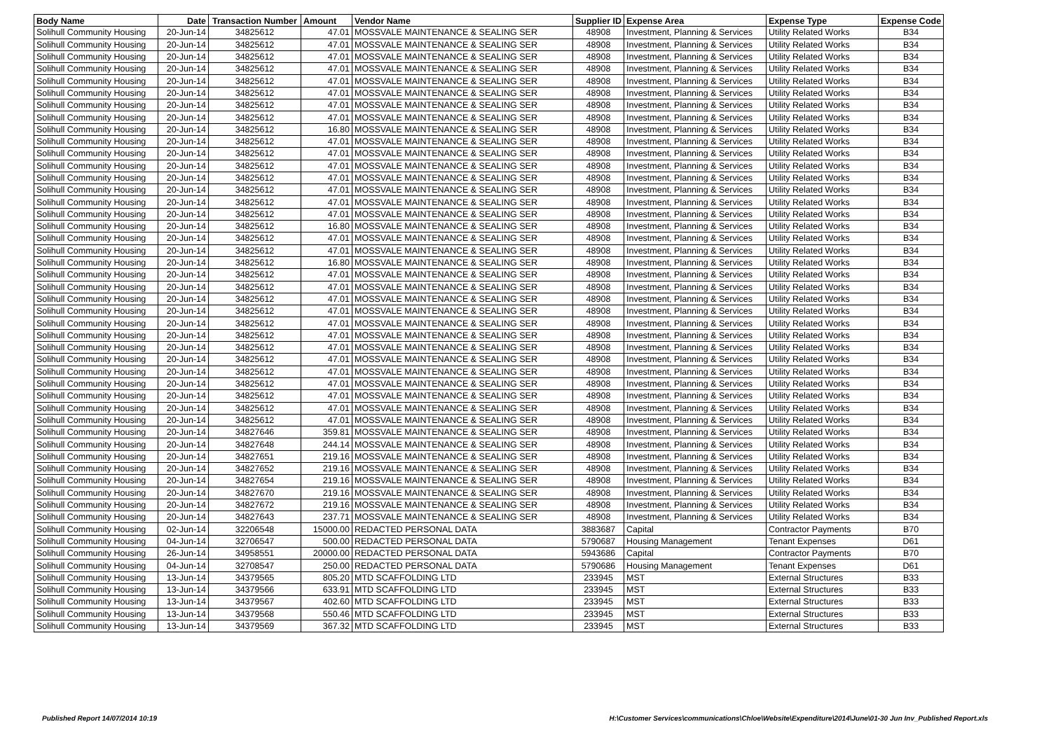| Body Name | Date | Transaction Number | Amount | Vendor Name | Supplier ID | Expense Area | Expense Type | Expense Code |
| --- | --- | --- | --- | --- | --- | --- | --- | --- |
| Solihull Community Housing | 20-Jun-14 | 34825612 | 47.01 | MOSSVALE MAINTENANCE & SEALING SER | 48908 | Investment, Planning & Services | Utility Related Works | B34 |
| Solihull Community Housing | 20-Jun-14 | 34825612 | 47.01 | MOSSVALE MAINTENANCE & SEALING SER | 48908 | Investment, Planning & Services | Utility Related Works | B34 |
| Solihull Community Housing | 20-Jun-14 | 34825612 | 47.01 | MOSSVALE MAINTENANCE & SEALING SER | 48908 | Investment, Planning & Services | Utility Related Works | B34 |
| Solihull Community Housing | 20-Jun-14 | 34825612 | 47.01 | MOSSVALE MAINTENANCE & SEALING SER | 48908 | Investment, Planning & Services | Utility Related Works | B34 |
| Solihull Community Housing | 20-Jun-14 | 34825612 | 47.01 | MOSSVALE MAINTENANCE & SEALING SER | 48908 | Investment, Planning & Services | Utility Related Works | B34 |
| Solihull Community Housing | 20-Jun-14 | 34825612 | 47.01 | MOSSVALE MAINTENANCE & SEALING SER | 48908 | Investment, Planning & Services | Utility Related Works | B34 |
| Solihull Community Housing | 20-Jun-14 | 34825612 | 47.01 | MOSSVALE MAINTENANCE & SEALING SER | 48908 | Investment, Planning & Services | Utility Related Works | B34 |
| Solihull Community Housing | 20-Jun-14 | 34825612 | 47.01 | MOSSVALE MAINTENANCE & SEALING SER | 48908 | Investment, Planning & Services | Utility Related Works | B34 |
| Solihull Community Housing | 20-Jun-14 | 34825612 | 16.80 | MOSSVALE MAINTENANCE & SEALING SER | 48908 | Investment, Planning & Services | Utility Related Works | B34 |
| Solihull Community Housing | 20-Jun-14 | 34825612 | 47.01 | MOSSVALE MAINTENANCE & SEALING SER | 48908 | Investment, Planning & Services | Utility Related Works | B34 |
| Solihull Community Housing | 20-Jun-14 | 34825612 | 47.01 | MOSSVALE MAINTENANCE & SEALING SER | 48908 | Investment, Planning & Services | Utility Related Works | B34 |
| Solihull Community Housing | 20-Jun-14 | 34825612 | 47.01 | MOSSVALE MAINTENANCE & SEALING SER | 48908 | Investment, Planning & Services | Utility Related Works | B34 |
| Solihull Community Housing | 20-Jun-14 | 34825612 | 47.01 | MOSSVALE MAINTENANCE & SEALING SER | 48908 | Investment, Planning & Services | Utility Related Works | B34 |
| Solihull Community Housing | 20-Jun-14 | 34825612 | 47.01 | MOSSVALE MAINTENANCE & SEALING SER | 48908 | Investment, Planning & Services | Utility Related Works | B34 |
| Solihull Community Housing | 20-Jun-14 | 34825612 | 47.01 | MOSSVALE MAINTENANCE & SEALING SER | 48908 | Investment, Planning & Services | Utility Related Works | B34 |
| Solihull Community Housing | 20-Jun-14 | 34825612 | 47.01 | MOSSVALE MAINTENANCE & SEALING SER | 48908 | Investment, Planning & Services | Utility Related Works | B34 |
| Solihull Community Housing | 20-Jun-14 | 34825612 | 16.80 | MOSSVALE MAINTENANCE & SEALING SER | 48908 | Investment, Planning & Services | Utility Related Works | B34 |
| Solihull Community Housing | 20-Jun-14 | 34825612 | 47.01 | MOSSVALE MAINTENANCE & SEALING SER | 48908 | Investment, Planning & Services | Utility Related Works | B34 |
| Solihull Community Housing | 20-Jun-14 | 34825612 | 47.01 | MOSSVALE MAINTENANCE & SEALING SER | 48908 | Investment, Planning & Services | Utility Related Works | B34 |
| Solihull Community Housing | 20-Jun-14 | 34825612 | 16.80 | MOSSVALE MAINTENANCE & SEALING SER | 48908 | Investment, Planning & Services | Utility Related Works | B34 |
| Solihull Community Housing | 20-Jun-14 | 34825612 | 47.01 | MOSSVALE MAINTENANCE & SEALING SER | 48908 | Investment, Planning & Services | Utility Related Works | B34 |
| Solihull Community Housing | 20-Jun-14 | 34825612 | 47.01 | MOSSVALE MAINTENANCE & SEALING SER | 48908 | Investment, Planning & Services | Utility Related Works | B34 |
| Solihull Community Housing | 20-Jun-14 | 34825612 | 47.01 | MOSSVALE MAINTENANCE & SEALING SER | 48908 | Investment, Planning & Services | Utility Related Works | B34 |
| Solihull Community Housing | 20-Jun-14 | 34825612 | 47.01 | MOSSVALE MAINTENANCE & SEALING SER | 48908 | Investment, Planning & Services | Utility Related Works | B34 |
| Solihull Community Housing | 20-Jun-14 | 34825612 | 47.01 | MOSSVALE MAINTENANCE & SEALING SER | 48908 | Investment, Planning & Services | Utility Related Works | B34 |
| Solihull Community Housing | 20-Jun-14 | 34825612 | 47.01 | MOSSVALE MAINTENANCE & SEALING SER | 48908 | Investment, Planning & Services | Utility Related Works | B34 |
| Solihull Community Housing | 20-Jun-14 | 34825612 | 47.01 | MOSSVALE MAINTENANCE & SEALING SER | 48908 | Investment, Planning & Services | Utility Related Works | B34 |
| Solihull Community Housing | 20-Jun-14 | 34825612 | 47.01 | MOSSVALE MAINTENANCE & SEALING SER | 48908 | Investment, Planning & Services | Utility Related Works | B34 |
| Solihull Community Housing | 20-Jun-14 | 34825612 | 47.01 | MOSSVALE MAINTENANCE & SEALING SER | 48908 | Investment, Planning & Services | Utility Related Works | B34 |
| Solihull Community Housing | 20-Jun-14 | 34825612 | 47.01 | MOSSVALE MAINTENANCE & SEALING SER | 48908 | Investment, Planning & Services | Utility Related Works | B34 |
| Solihull Community Housing | 20-Jun-14 | 34825612 | 47.01 | MOSSVALE MAINTENANCE & SEALING SER | 48908 | Investment, Planning & Services | Utility Related Works | B34 |
| Solihull Community Housing | 20-Jun-14 | 34825612 | 47.01 | MOSSVALE MAINTENANCE & SEALING SER | 48908 | Investment, Planning & Services | Utility Related Works | B34 |
| Solihull Community Housing | 20-Jun-14 | 34825612 | 47.01 | MOSSVALE MAINTENANCE & SEALING SER | 48908 | Investment, Planning & Services | Utility Related Works | B34 |
| Solihull Community Housing | 20-Jun-14 | 34827646 | 359.81 | MOSSVALE MAINTENANCE & SEALING SER | 48908 | Investment, Planning & Services | Utility Related Works | B34 |
| Solihull Community Housing | 20-Jun-14 | 34827648 | 244.14 | MOSSVALE MAINTENANCE & SEALING SER | 48908 | Investment, Planning & Services | Utility Related Works | B34 |
| Solihull Community Housing | 20-Jun-14 | 34827651 | 219.16 | MOSSVALE MAINTENANCE & SEALING SER | 48908 | Investment, Planning & Services | Utility Related Works | B34 |
| Solihull Community Housing | 20-Jun-14 | 34827652 | 219.16 | MOSSVALE MAINTENANCE & SEALING SER | 48908 | Investment, Planning & Services | Utility Related Works | B34 |
| Solihull Community Housing | 20-Jun-14 | 34827654 | 219.16 | MOSSVALE MAINTENANCE & SEALING SER | 48908 | Investment, Planning & Services | Utility Related Works | B34 |
| Solihull Community Housing | 20-Jun-14 | 34827670 | 219.16 | MOSSVALE MAINTENANCE & SEALING SER | 48908 | Investment, Planning & Services | Utility Related Works | B34 |
| Solihull Community Housing | 20-Jun-14 | 34827672 | 219.16 | MOSSVALE MAINTENANCE & SEALING SER | 48908 | Investment, Planning & Services | Utility Related Works | B34 |
| Solihull Community Housing | 20-Jun-14 | 34827643 | 237.71 | MOSSVALE MAINTENANCE & SEALING SER | 48908 | Investment, Planning & Services | Utility Related Works | B34 |
| Solihull Community Housing | 02-Jun-14 | 32206548 | 15000.00 | REDACTED PERSONAL DATA | 3883687 | Capital | Contractor Payments | B70 |
| Solihull Community Housing | 04-Jun-14 | 32706547 | 500.00 | REDACTED PERSONAL DATA | 5790687 | Housing Management | Tenant Expenses | D61 |
| Solihull Community Housing | 26-Jun-14 | 34958551 | 20000.00 | REDACTED PERSONAL DATA | 5943686 | Capital | Contractor Payments | B70 |
| Solihull Community Housing | 04-Jun-14 | 32708547 | 250.00 | REDACTED PERSONAL DATA | 5790686 | Housing Management | Tenant Expenses | D61 |
| Solihull Community Housing | 13-Jun-14 | 34379565 | 805.20 | MTD SCAFFOLDING LTD | 233945 | MST | External Structures | B33 |
| Solihull Community Housing | 13-Jun-14 | 34379566 | 633.91 | MTD SCAFFOLDING LTD | 233945 | MST | External Structures | B33 |
| Solihull Community Housing | 13-Jun-14 | 34379567 | 402.60 | MTD SCAFFOLDING LTD | 233945 | MST | External Structures | B33 |
| Solihull Community Housing | 13-Jun-14 | 34379568 | 550.46 | MTD SCAFFOLDING LTD | 233945 | MST | External Structures | B33 |
| Solihull Community Housing | 13-Jun-14 | 34379569 | 367.32 | MTD SCAFFOLDING LTD | 233945 | MST | External Structures | B33 |
Published Report 14/07/2014 10:19 H:\Customer Services\communications\Chloe\Website\Expenditure\2014\June\01-30 Jun Inv_Published Report.xls